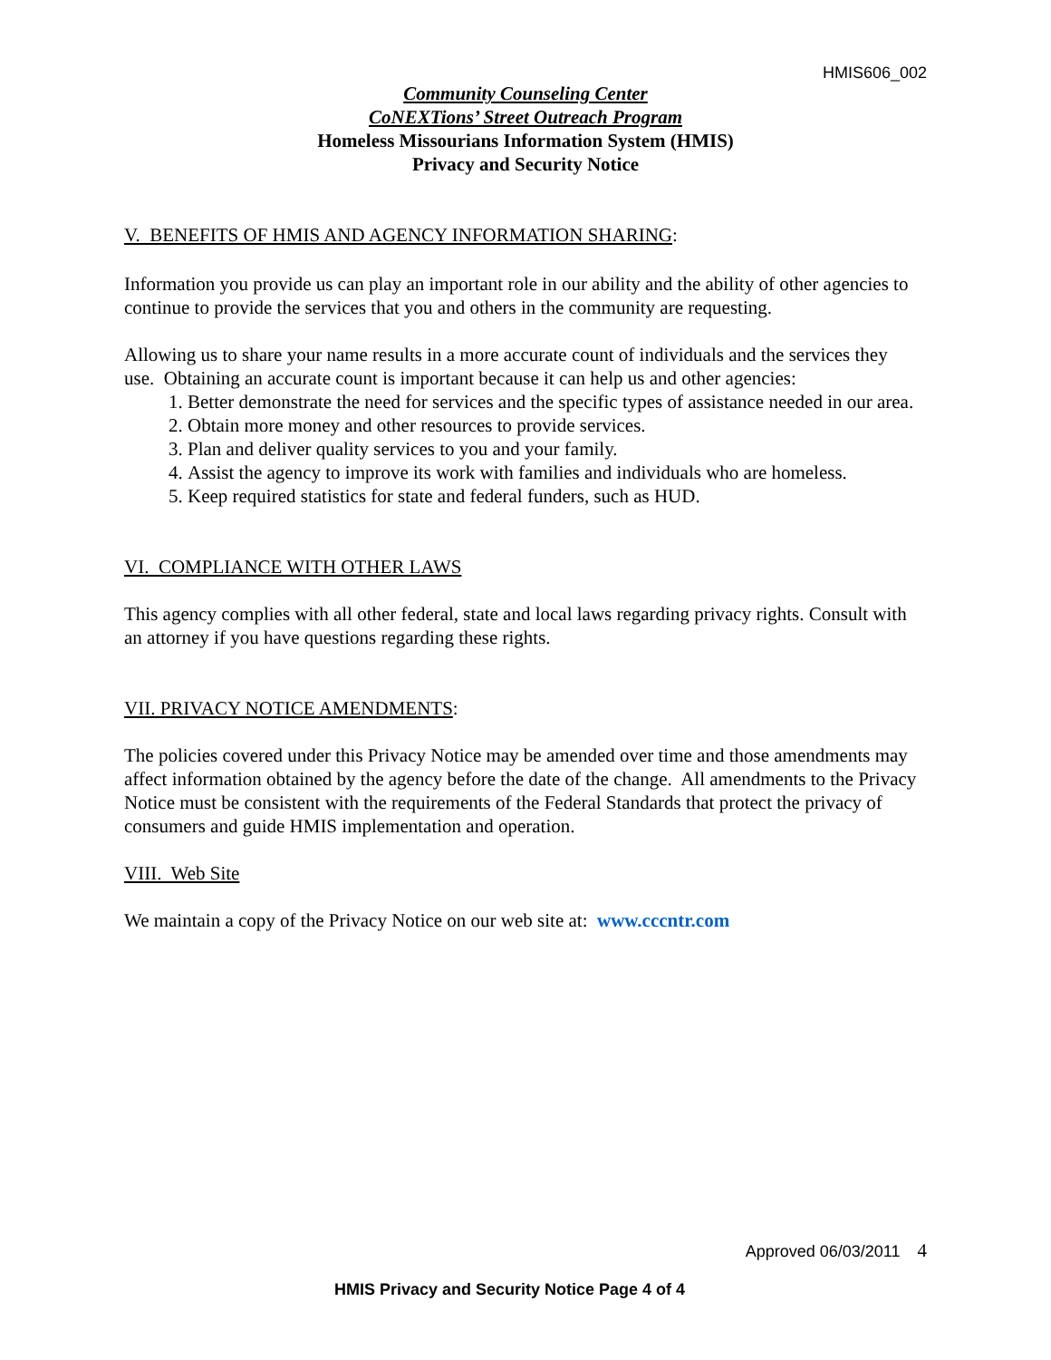HMIS606_002
Community Counseling Center
CoNEXTions’ Street Outreach Program
Homeless Missourians Information System (HMIS)
Privacy and Security Notice
V. BENEFITS OF HMIS AND AGENCY INFORMATION SHARING:
Information you provide us can play an important role in our ability and the ability of other agencies to continue to provide the services that you and others in the community are requesting.
Allowing us to share your name results in a more accurate count of individuals and the services they use. Obtaining an accurate count is important because it can help us and other agencies:
1. Better demonstrate the need for services and the specific types of assistance needed in our area.
2. Obtain more money and other resources to provide services.
3. Plan and deliver quality services to you and your family.
4. Assist the agency to improve its work with families and individuals who are homeless.
5. Keep required statistics for state and federal funders, such as HUD.
VI. COMPLIANCE WITH OTHER LAWS
This agency complies with all other federal, state and local laws regarding privacy rights. Consult with an attorney if you have questions regarding these rights.
VII. PRIVACY NOTICE AMENDMENTS:
The policies covered under this Privacy Notice may be amended over time and those amendments may affect information obtained by the agency before the date of the change. All amendments to the Privacy Notice must be consistent with the requirements of the Federal Standards that protect the privacy of consumers and guide HMIS implementation and operation.
VIII. Web Site
We maintain a copy of the Privacy Notice on our web site at: www.cccntr.com
Approved 06/03/2011 4
HMIS Privacy and Security Notice Page 4 of 4